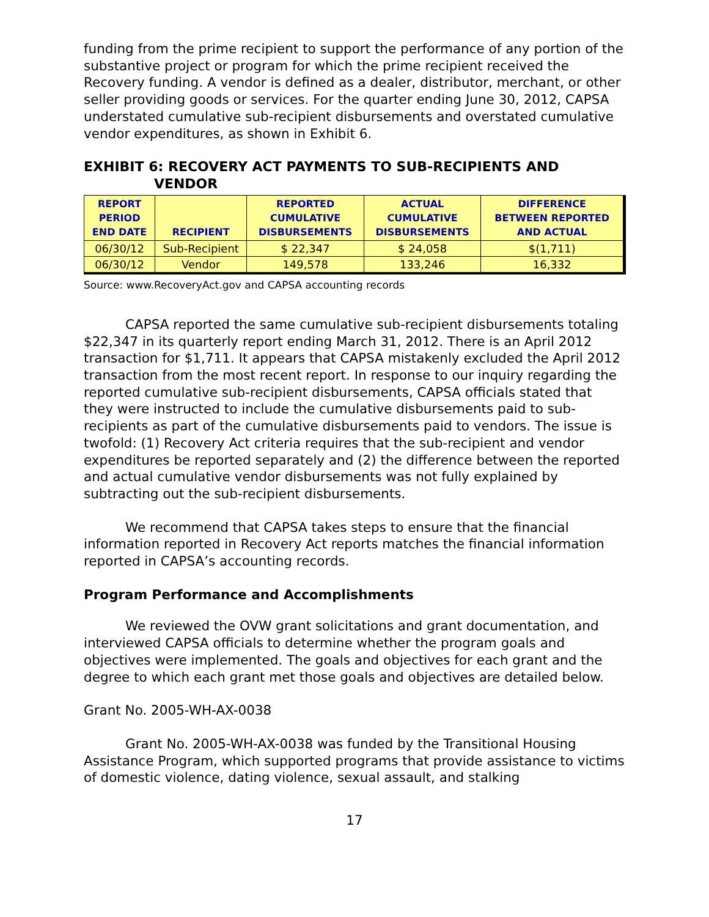funding from the prime recipient to support the performance of any portion of the substantive project or program for which the prime recipient received the Recovery funding. A vendor is defined as a dealer, distributor, merchant, or other seller providing goods or services. For the quarter ending June 30, 2012, CAPSA understated cumulative sub-recipient disbursements and overstated cumulative vendor expenditures, as shown in Exhibit 6.
EXHIBIT 6: RECOVERY ACT PAYMENTS TO SUB-RECIPIENTS AND
VENDOR
| REPORT PERIOD END DATE | RECIPIENT | REPORTED CUMULATIVE DISBURSEMENTS | ACTUAL CUMULATIVE DISBURSEMENTS | DIFFERENCE BETWEEN REPORTED AND ACTUAL |
| --- | --- | --- | --- | --- |
| 06/30/12 | Sub-Recipient | $ 22,347 | $ 24,058 | $(1,711) |
| 06/30/12 | Vendor | 149,578 | 133,246 | 16,332 |
Source: www.RecoveryAct.gov and CAPSA accounting records
CAPSA reported the same cumulative sub-recipient disbursements totaling $22,347 in its quarterly report ending March 31, 2012. There is an April 2012 transaction for $1,711. It appears that CAPSA mistakenly excluded the April 2012 transaction from the most recent report. In response to our inquiry regarding the reported cumulative sub-recipient disbursements, CAPSA officials stated that they were instructed to include the cumulative disbursements paid to sub-recipients as part of the cumulative disbursements paid to vendors. The issue is twofold: (1) Recovery Act criteria requires that the sub-recipient and vendor expenditures be reported separately and (2) the difference between the reported and actual cumulative vendor disbursements was not fully explained by subtracting out the sub-recipient disbursements.
We recommend that CAPSA takes steps to ensure that the financial information reported in Recovery Act reports matches the financial information reported in CAPSA’s accounting records.
Program Performance and Accomplishments
We reviewed the OVW grant solicitations and grant documentation, and interviewed CAPSA officials to determine whether the program goals and objectives were implemented. The goals and objectives for each grant and the degree to which each grant met those goals and objectives are detailed below.
Grant No. 2005-WH-AX-0038
Grant No. 2005-WH-AX-0038 was funded by the Transitional Housing Assistance Program, which supported programs that provide assistance to victims of domestic violence, dating violence, sexual assault, and stalking
17